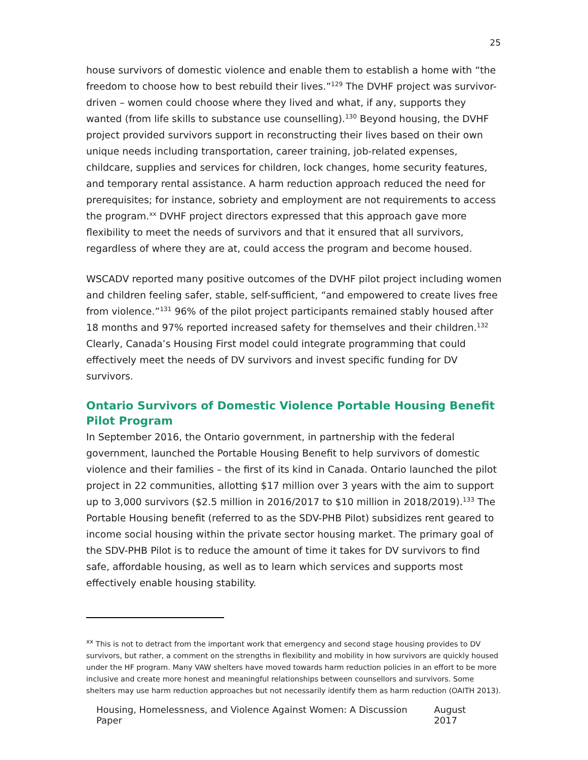25
house survivors of domestic violence and enable them to establish a home with “the freedom to choose how to best rebuild their lives.”<sup>129</sup> The DVHF project was survivor-driven – women could choose where they lived and what, if any, supports they wanted (from life skills to substance use counselling).<sup>130</sup> Beyond housing, the DVHF project provided survivors support in reconstructing their lives based on their own unique needs including transportation, career training, job-related expenses, childcare, supplies and services for children, lock changes, home security features, and temporary rental assistance. A harm reduction approach reduced the need for prerequisites; for instance, sobriety and employment are not requirements to access the program.<sup>xx</sup> DVHF project directors expressed that this approach gave more flexibility to meet the needs of survivors and that it ensured that all survivors, regardless of where they are at, could access the program and become housed.
WSCADV reported many positive outcomes of the DVHF pilot project including women and children feeling safer, stable, self-sufficient, “and empowered to create lives free from violence.”<sup>131</sup> 96% of the pilot project participants remained stably housed after 18 months and 97% reported increased safety for themselves and their children.<sup>132</sup> Clearly, Canada’s Housing First model could integrate programming that could effectively meet the needs of DV survivors and invest specific funding for DV survivors.
Ontario Survivors of Domestic Violence Portable Housing Benefit Pilot Program
In September 2016, the Ontario government, in partnership with the federal government, launched the Portable Housing Benefit to help survivors of domestic violence and their families – the first of its kind in Canada. Ontario launched the pilot project in 22 communities, allotting $17 million over 3 years with the aim to support up to 3,000 survivors ($2.5 million in 2016/2017 to $10 million in 2018/2019).<sup>133</sup> The Portable Housing benefit (referred to as the SDV-PHB Pilot) subsidizes rent geared to income social housing within the private sector housing market. The primary goal of the SDV-PHB Pilot is to reduce the amount of time it takes for DV survivors to find safe, affordable housing, as well as to learn which services and supports most effectively enable housing stability.
<sup>xx</sup> This is not to detract from the important work that emergency and second stage housing provides to DV survivors, but rather, a comment on the strengths in flexibility and mobility in how survivors are quickly housed under the HF program. Many VAW shelters have moved towards harm reduction policies in an effort to be more inclusive and create more honest and meaningful relationships between counsellors and survivors. Some shelters may use harm reduction approaches but not necessarily identify them as harm reduction (OAITH 2013).
Housing, Homelessness, and Violence Against Women: A Discussion Paper August 2017